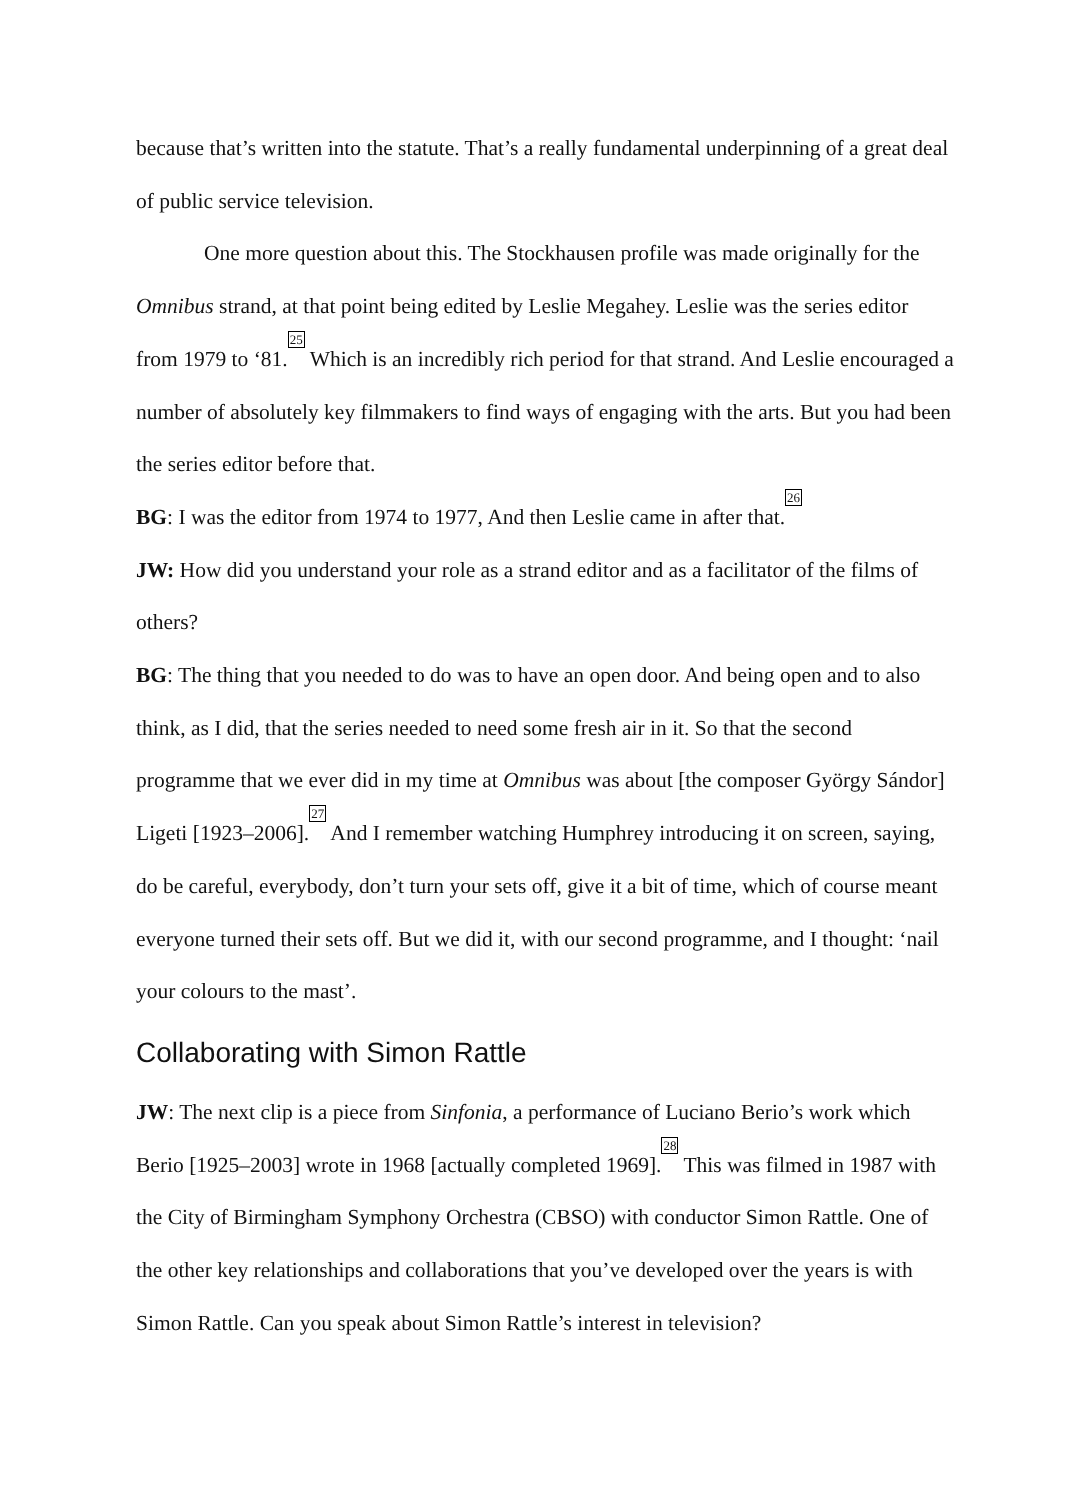because that’s written into the statute. That’s a really fundamental underpinning of a great deal of public service television.
One more question about this. The Stockhausen profile was made originally for the Omnibus strand, at that point being edited by Leslie Megahey. Leslie was the series editor from 1979 to ‘81.<sup>25</sup> Which is an incredibly rich period for that strand. And Leslie encouraged a number of absolutely key filmmakers to find ways of engaging with the arts. But you had been the series editor before that.
BG: I was the editor from 1974 to 1977, And then Leslie came in after that.<sup>26</sup>
JW: How did you understand your role as a strand editor and as a facilitator of the films of others?
BG: The thing that you needed to do was to have an open door. And being open and to also think, as I did, that the series needed to need some fresh air in it. So that the second programme that we ever did in my time at Omnibus was about [the composer György Sándor] Ligeti [1923–2006].<sup>27</sup> And I remember watching Humphrey introducing it on screen, saying, do be careful, everybody, don’t turn your sets off, give it a bit of time, which of course meant everyone turned their sets off. But we did it, with our second programme, and I thought: ‘nail your colours to the mast’.
Collaborating with Simon Rattle
JW: The next clip is a piece from Sinfonia, a performance of Luciano Berio’s work which Berio [1925–2003] wrote in 1968 [actually completed 1969].<sup>28</sup> This was filmed in 1987 with the City of Birmingham Symphony Orchestra (CBSO) with conductor Simon Rattle. One of the other key relationships and collaborations that you’ve developed over the years is with Simon Rattle. Can you speak about Simon Rattle’s interest in television?